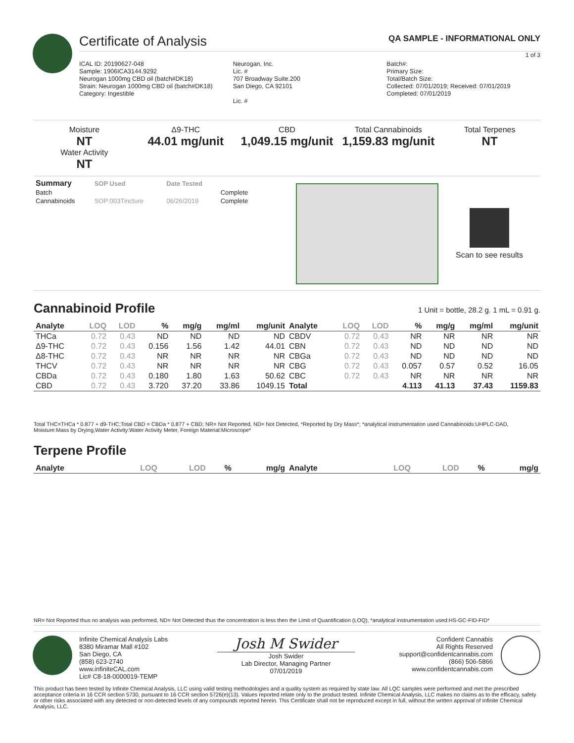Certificate of Analysis QA SAMPLE - INFORMATIONAL ONLY
1 of 3
ICAL ID: 20190627-048
Sample: 1906ICA3144.9292
Neurogan 1000mg CBD oil (batch#DK18)
Strain: Neurogan 1000mg CBD oil (batch#DK18)
Category: Ingestible
Neurogan, Inc.
Lic. #
707 Broadway Suite.200
San Diego, CA 92101
Lic. #
Batch#:
Primary Size:
Total/Batch Size:
Collected: 07/01/2019; Received: 07/01/2019
Completed: 07/01/2019
Moisture
NT
Water Activity
NT
Δ9-THC
44.01 mg/unit
CBD
1,049.15 mg/unit
Total Cannabinoids
1,159.83 mg/unit
Total Terpenes
NT
| Summary | SOP Used | Date Tested | |
| --- | --- | --- | --- |
| Batch | | | Complete |
| Cannabinoids | SOP:003Tincture | 06/26/2019 | Complete |
Scan to see results
Cannabinoid Profile
1 Unit = bottle, 28.2 g. 1 mL = 0.91 g.
| Analyte | LOQ | LOD | % | mg/g | mg/ml | mg/unit | Analyte | LOQ | LOD | % | mg/g | mg/ml | mg/unit |
| --- | --- | --- | --- | --- | --- | --- | --- | --- | --- | --- | --- | --- | --- |
| THCa | 0.72 | 0.43 | ND | ND | ND | ND | CBDV | 0.72 | 0.43 | NR | NR | NR | NR |
| Δ9-THC | 0.72 | 0.43 | 0.156 | 1.56 | 1.42 | 44.01 | CBN | 0.72 | 0.43 | ND | ND | ND | ND |
| Δ8-THC | 0.72 | 0.43 | NR | NR | NR | NR | CBGa | 0.72 | 0.43 | ND | ND | ND | ND |
| THCV | 0.72 | 0.43 | NR | NR | NR | NR | CBG | 0.72 | 0.43 | 0.057 | 0.57 | 0.52 | 16.05 |
| CBDa | 0.72 | 0.43 | 0.180 | 1.80 | 1.63 | 50.62 | CBC | 0.72 | 0.43 | NR | NR | NR | NR |
| CBD | 0.72 | 0.43 | 3.720 | 37.20 | 33.86 | 1049.15 | Total | | | 4.113 | 41.13 | 37.43 | 1159.83 |
Total THC=THCa * 0.877 + d9-THC;Total CBD = CBDa * 0.877 + CBD; NR= Not Reported, ND= Not Detected, *Reported by Dry Mass*; *analytical instrumentation used Cannabinoids:UHPLC-DAD, Moisture:Mass by Drying,Water Activity:Water Activity Meter, Foreign Material:Microscope*
Terpene Profile
| Analyte | LOQ | LOD | % | mg/g | Analyte | LOQ | LOD | % | mg/g |
| --- | --- | --- | --- | --- | --- | --- | --- | --- | --- |
NR= Not Reported thus no analysis was performed, ND= Not Detected thus the concentration is less then the Limit of Quantification (LOQ), *analytical instrumentation used:HS-GC-FID-FID*
Infinite Chemical Analysis Labs
8380 Miramar Mall #102
San Diego, CA
(858) 623-2740
www.infiniteCAL.com
Lic# C8-18-0000019-TEMP
Josh M Swider
Josh Swider
Lab Director, Managing Partner
07/01/2019
Confident Cannabis
All Rights Reserved
support@confidentcannabis.com
(866) 506-5866
www.confidentcannabis.com
This product has been tested by Infinite Chemical Analysis, LLC using valid testing methodologies and a quality system as required by state law. All LQC samples were performed and met the prescribed acceptance criteria in 16 CCR section 5730, pursuant to 16 CCR section 5726(e)(13). Values reported relate only to the product tested. Infinite Chemical Analysis, LLC makes no claims as to the efficacy, safety or other risks associated with any detected or non-detected levels of any compounds reported herein. This Certificate shall not be reproduced except in full, without the written approval of Infinite Chemical Analysis, LLC.